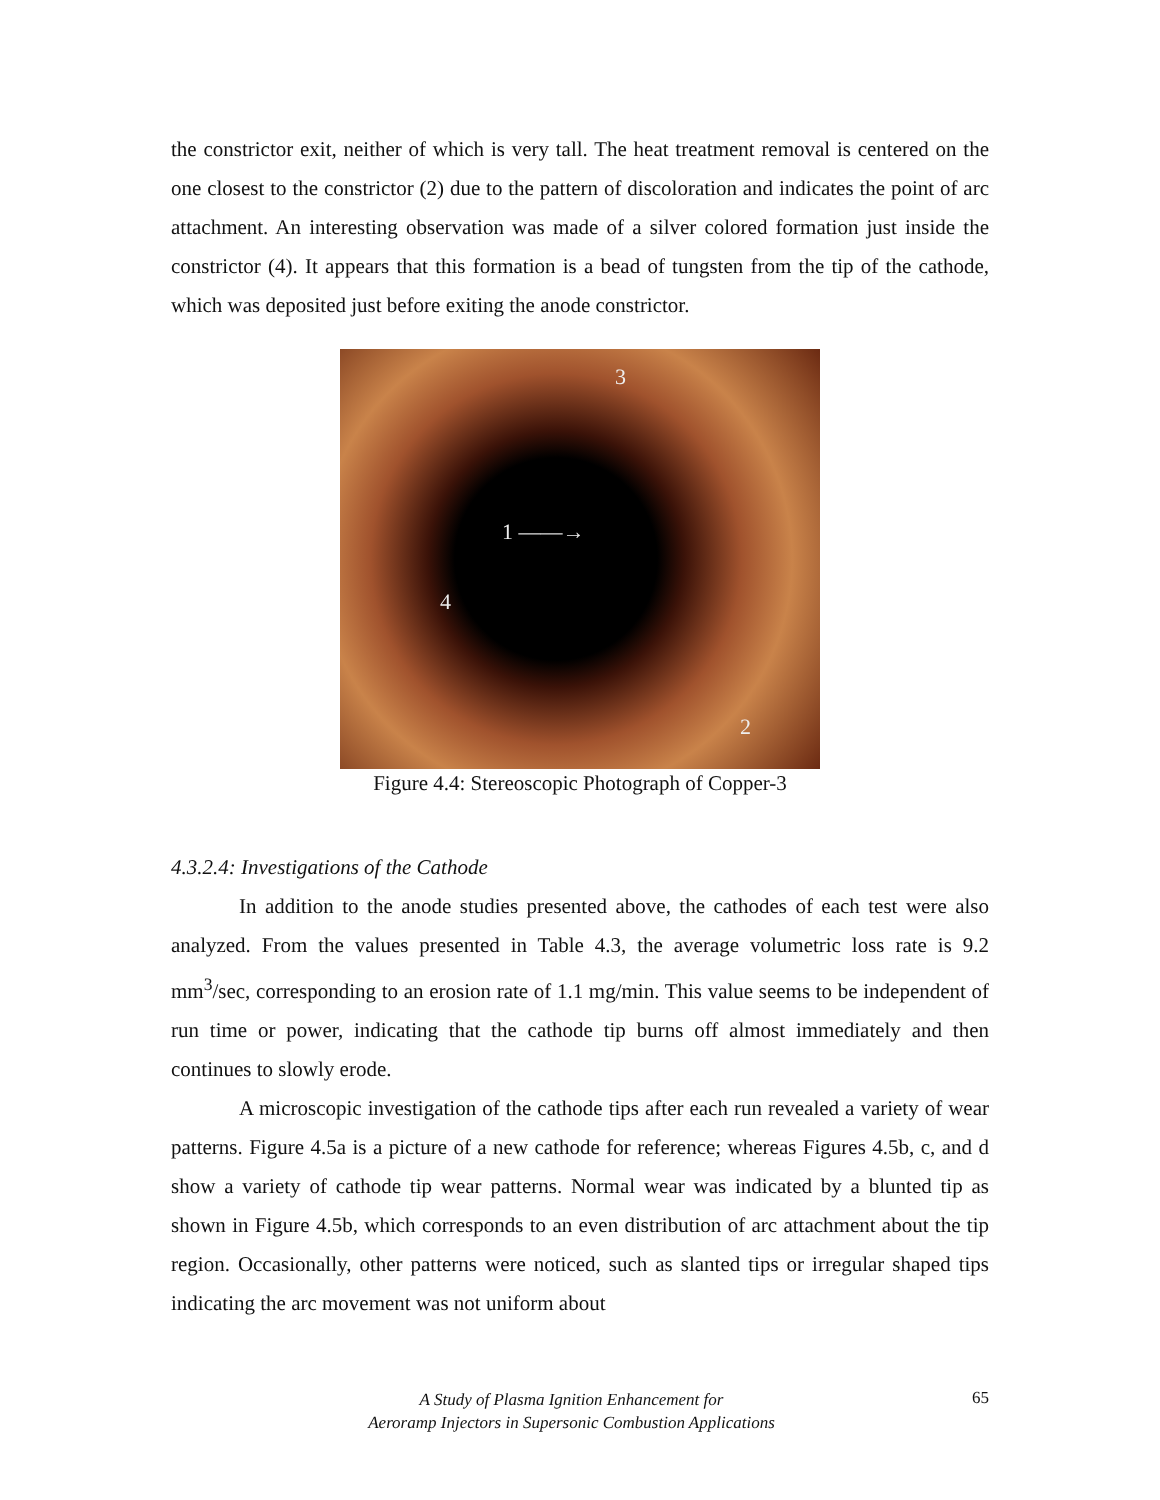the constrictor exit, neither of which is very tall. The heat treatment removal is centered on the one closest to the constrictor (2) due to the pattern of discoloration and indicates the point of arc attachment. An interesting observation was made of a silver colored formation just inside the constrictor (4). It appears that this formation is a bead of tungsten from the tip of the cathode, which was deposited just before exiting the anode constrictor.
3
1 ——→
4
2
Figure 4.4: Stereoscopic Photograph of Copper-3
4.3.2.4: Investigations of the Cathode
In addition to the anode studies presented above, the cathodes of each test were also analyzed. From the values presented in Table 4.3, the average volumetric loss rate is 9.2 mm<sup>3</sup>/sec, corresponding to an erosion rate of 1.1 mg/min. This value seems to be independent of run time or power, indicating that the cathode tip burns off almost immediately and then continues to slowly erode.
A microscopic investigation of the cathode tips after each run revealed a variety of wear patterns. Figure 4.5a is a picture of a new cathode for reference; whereas Figures 4.5b, c, and d show a variety of cathode tip wear patterns. Normal wear was indicated by a blunted tip as shown in Figure 4.5b, which corresponds to an even distribution of arc attachment about the tip region. Occasionally, other patterns were noticed, such as slanted tips or irregular shaped tips indicating the arc movement was not uniform about
A Study of Plasma Ignition Enhancement for
Aeroramp Injectors in Supersonic Combustion Applications
65